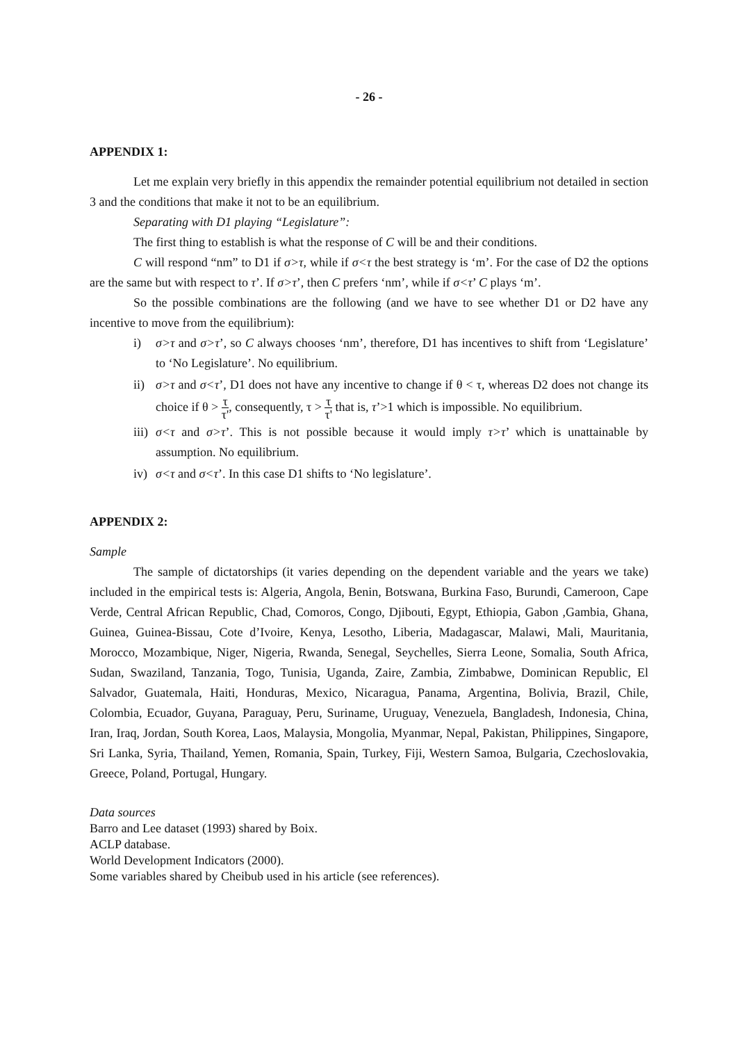- 26 -
APPENDIX 1:
Let me explain very briefly in this appendix the remainder potential equilibrium not detailed in section 3 and the conditions that make it not to be an equilibrium.
Separating with D1 playing “Legislature”:
The first thing to establish is what the response of C will be and their conditions.
C will respond “nm” to D1 if σ>τ, while if σ<τ the best strategy is ‘m’. For the case of D2 the options are the same but with respect to τ’. If σ>τ’, then C prefers ‘nm’, while if σ<τ’ C plays ‘m’.
So the possible combinations are the following (and we have to see whether D1 or D2 have any incentive to move from the equilibrium):
i) σ>τ and σ>τ’, so C always chooses ‘nm’, therefore, D1 has incentives to shift from ‘Legislature’ to ‘No Legislature’. No equilibrium.
ii) σ>τ and σ<τ’, D1 does not have any incentive to change if θ < τ, whereas D2 does not change its choice if θ > τ τ', consequently, τ > τ τ' that is, τ’>1 which is impossible. No equilibrium.
iii) σ<τ and σ>τ’. This is not possible because it would imply τ>τ’ which is unattainable by assumption. No equilibrium.
iv) σ<τ and σ<τ’. In this case D1 shifts to ‘No legislature’.
APPENDIX 2:
Sample
The sample of dictatorships (it varies depending on the dependent variable and the years we take) included in the empirical tests is: Algeria, Angola, Benin, Botswana, Burkina Faso, Burundi, Cameroon, Cape Verde, Central African Republic, Chad, Comoros, Congo, Djibouti, Egypt, Ethiopia, Gabon ,Gambia, Ghana, Guinea, Guinea-Bissau, Cote d’Ivoire, Kenya, Lesotho, Liberia, Madagascar, Malawi, Mali, Mauritania, Morocco, Mozambique, Niger, Nigeria, Rwanda, Senegal, Seychelles, Sierra Leone, Somalia, South Africa, Sudan, Swaziland, Tanzania, Togo, Tunisia, Uganda, Zaire, Zambia, Zimbabwe, Dominican Republic, El Salvador, Guatemala, Haiti, Honduras, Mexico, Nicaragua, Panama, Argentina, Bolivia, Brazil, Chile, Colombia, Ecuador, Guyana, Paraguay, Peru, Suriname, Uruguay, Venezuela, Bangladesh, Indonesia, China, Iran, Iraq, Jordan, South Korea, Laos, Malaysia, Mongolia, Myanmar, Nepal, Pakistan, Philippines, Singapore, Sri Lanka, Syria, Thailand, Yemen, Romania, Spain, Turkey, Fiji, Western Samoa, Bulgaria, Czechoslovakia, Greece, Poland, Portugal, Hungary.
Data sources
Barro and Lee dataset (1993) shared by Boix.
ACLP database.
World Development Indicators (2000).
Some variables shared by Cheibub used in his article (see references).